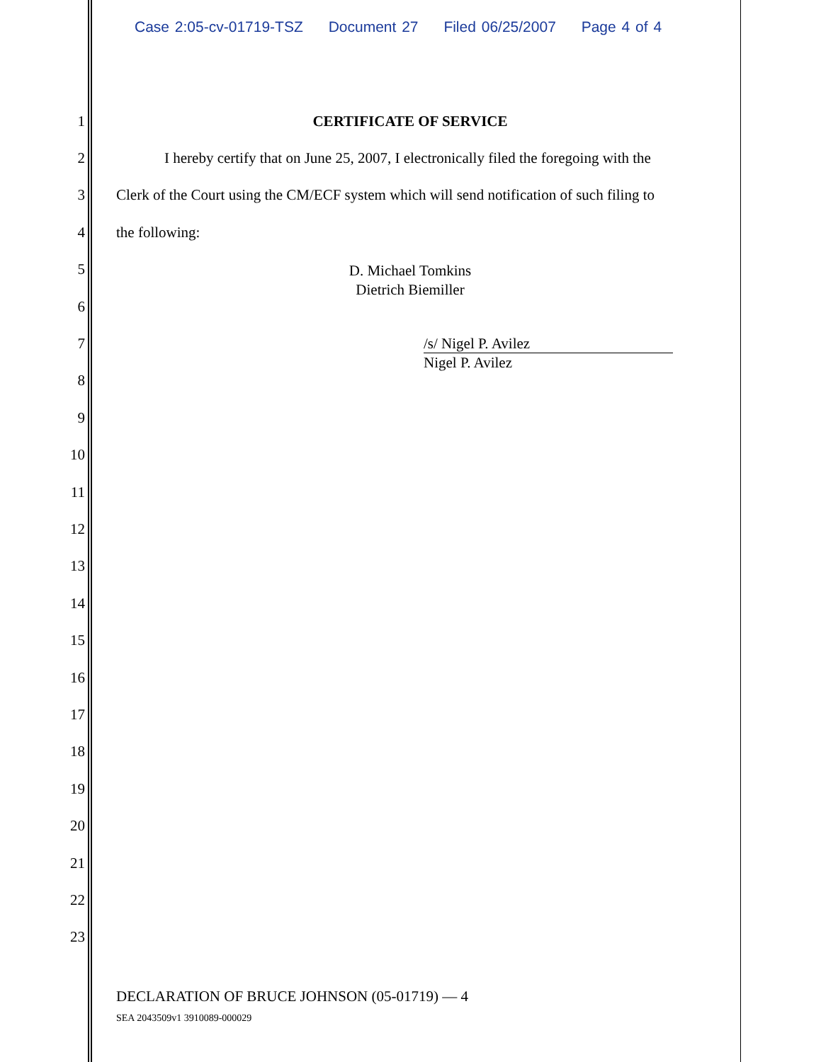Case 2:05-cv-01719-TSZ Document 27 Filed 06/25/2007 Page 4 of 4
1 CERTIFICATE OF SERVICE
2
I hereby certify that on June 25, 2007, I electronically filed the foregoing with the
3
Clerk of the Court using the CM/ECF system which will send notification of such filing to
4 the following:
5
D. Michael Tomkins
Dietrich Biemiller
6
7
/s/ Nigel P. Avilez
Nigel P. Avilez
8
9
10
11
12
13
14
15
16
17
18
19
20
21
22
23
DECLARATION OF BRUCE JOHNSON (05-01719) — 4
SEA 2043509v1 3910089-000029